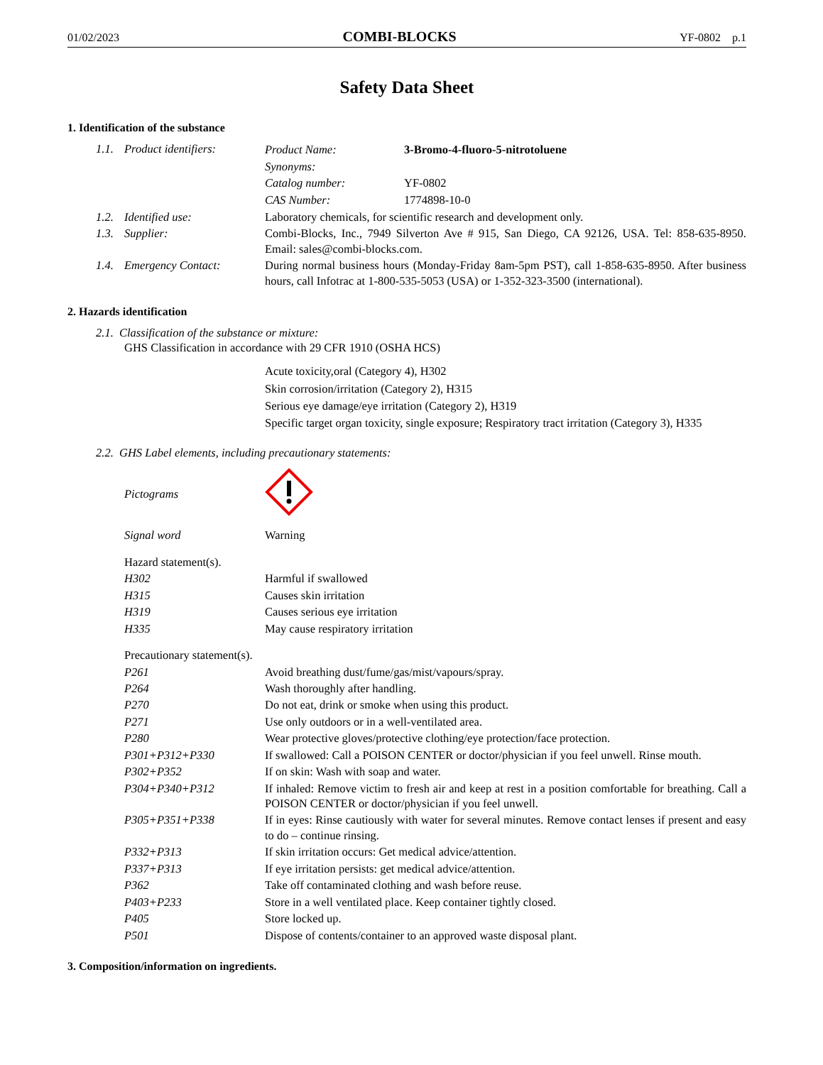01/02/2023 COMBI-BLOCKS YF-0802 p.1
Safety Data Sheet
1. Identification of the substance
| 1.1. | Product identifiers: | / Product Name: / 3-Bromo-4-fluoro-5-nitrotoluene / / Synonyms: / / / Catalog number: / YF-0802 / / CAS Number: / 1774898-10-0 / |
| 1.2. | Identified use: | Laboratory chemicals, for scientific research and development only. |
| 1.3. | Supplier: | Combi-Blocks, Inc., 7949 Silverton Ave # 915, San Diego, CA 92126, USA. Tel: 858-635-8950. Email: sales@combi-blocks.com. |
| 1.4. | Emergency Contact: | During normal business hours (Monday-Friday 8am-5pm PST), call 1-858-635-8950. After business hours, call Infotrac at 1-800-535-5053 (USA) or 1-352-323-3500 (international). |
2. Hazards identification
2.1. Classification of the substance or mixture:
GHS Classification in accordance with 29 CFR 1910 (OSHA HCS)
Acute toxicity,oral (Category 4), H302
Skin corrosion/irritation (Category 2), H315
Serious eye damage/eye irritation (Category 2), H319
Specific target organ toxicity, single exposure; Respiratory tract irritation (Category 3), H335
2.2. GHS Label elements, including precautionary statements:
| Pictograms | |
| Signal word | Warning |
| Hazard statement(s). | |
| H302 | Harmful if swallowed |
| H315 | Causes skin irritation |
| H319 | Causes serious eye irritation |
| H335 | May cause respiratory irritation |
| Precautionary statement(s). | |
| P261 | Avoid breathing dust/fume/gas/mist/vapours/spray. |
| P264 | Wash thoroughly after handling. |
| P270 | Do not eat, drink or smoke when using this product. |
| P271 | Use only outdoors or in a well-ventilated area. |
| P280 | Wear protective gloves/protective clothing/eye protection/face protection. |
| P301+P312+P330 | If swallowed: Call a POISON CENTER or doctor/physician if you feel unwell. Rinse mouth. |
| P302+P352 | If on skin: Wash with soap and water. |
| P304+P340+P312 | If inhaled: Remove victim to fresh air and keep at rest in a position comfortable for breathing. Call a POISON CENTER or doctor/physician if you feel unwell. |
| P305+P351+P338 | If in eyes: Rinse cautiously with water for several minutes. Remove contact lenses if present and easy to do – continue rinsing. |
| P332+P313 | If skin irritation occurs: Get medical advice/attention. |
| P337+P313 | If eye irritation persists: get medical advice/attention. |
| P362 | Take off contaminated clothing and wash before reuse. |
| P403+P233 | Store in a well ventilated place. Keep container tightly closed. |
| P405 | Store locked up. |
| P501 | Dispose of contents/container to an approved waste disposal plant. |
3. Composition/information on ingredients.